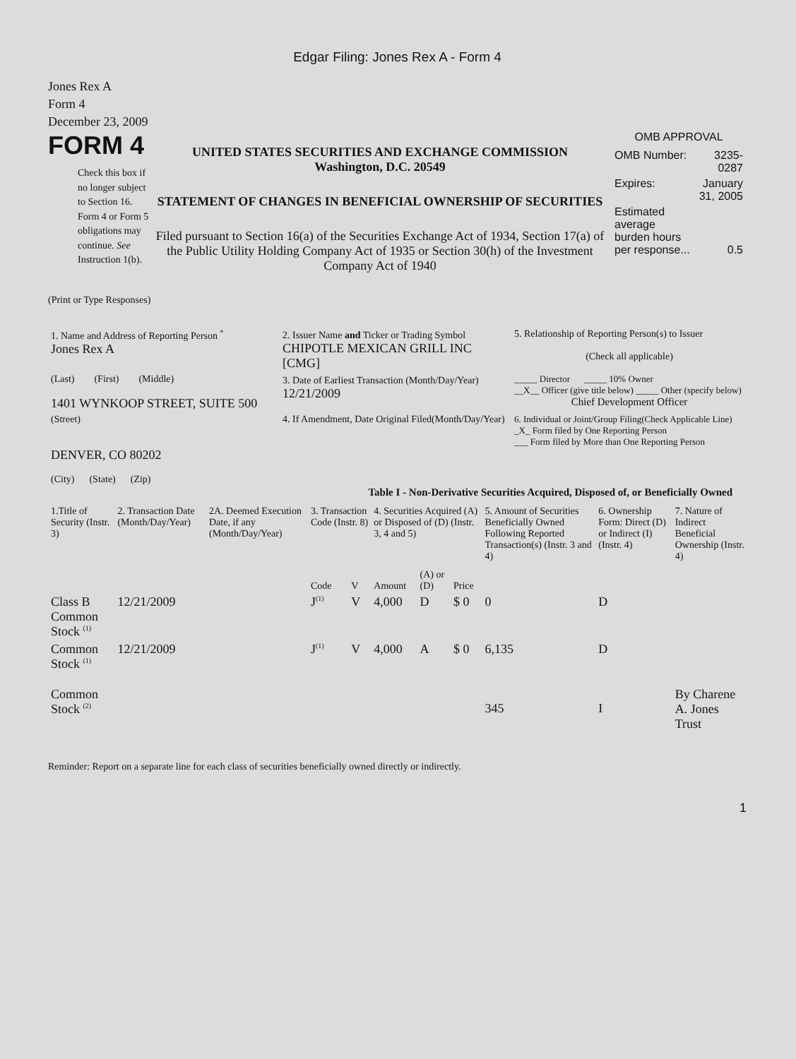Edgar Filing: Jones Rex A - Form 4
Jones Rex A
Form 4
December 23, 2009
FORM 4
Check this box if no longer subject to Section 16. Form 4 or Form 5 obligations may continue. See Instruction 1(b).
UNITED STATES SECURITIES AND EXCHANGE COMMISSION
Washington, D.C. 20549
STATEMENT OF CHANGES IN BENEFICIAL OWNERSHIP OF SECURITIES
Filed pursuant to Section 16(a) of the Securities Exchange Act of 1934, Section 17(a) of the Public Utility Holding Company Act of 1935 or Section 30(h) of the Investment Company Act of 1940
OMB APPROVAL
| OMB Number: | 3235-0287 |
| Expires: | January 31, 2005 |
| Estimated average burden hours per response... | 0.5 |
(Print or Type Responses)
| 1. Name and Address of Reporting Person <sup>*</sup> Jones Rex A | 2. Issuer Name and Ticker or Trading Symbol CHIPOTLE MEXICAN GRILL INC [CMG] | 5. Relationship of Reporting Person(s) to Issuer (Check all applicable) |
| (Last) (First) (Middle) 1401 WYNKOOP STREET, SUITE 500 | 3. Date of Earliest Transaction (Month/Day/Year) 12/21/2009 | _____ Director _____ 10% Owner __X__ Officer (give title below) _____ Other (specify below) Chief Development Officer |
| (Street) DENVER, CO 80202 (City) (State) (Zip) | 4. If Amendment, Date Original Filed(Month/Day/Year) | 6. Individual or Joint/Group Filing(Check Applicable Line) _X_ Form filed by One Reporting Person ___ Form filed by More than One Reporting Person |
Table I - Non-Derivative Securities Acquired, Disposed of, or Beneficially Owned
| 1.Title of Security (Instr. 3) | 2. Transaction Date (Month/Day/Year) | 2A. Deemed Execution Date, if any (Month/Day/Year) | 3. Transaction Code (Instr. 8) | | 4. Securities Acquired (A) or Disposed of (D) (Instr. 3, 4 and 5) | | | 5. Amount of Securities Beneficially Owned Following Reported Transaction(s) (Instr. 3 and 4) | 6. Ownership Form: Direct (D) or Indirect (I) (Instr. 4) | 7. Nature of Indirect Beneficial Ownership (Instr. 4) |
| --- | --- | --- | --- | --- | --- | --- | --- | --- | --- | --- |
| | | | Code | V | Amount | (A) or (D) | Price | | | |
| Class B Common Stock <sup>(1)</sup> | 12/21/2009 | | J<sup>(1)</sup> | V | 4,000 | D | $ 0 | 0 | D | |
| Common Stock <sup>(1)</sup> | 12/21/2009 | | J<sup>(1)</sup> | V | 4,000 | A | $ 0 | 6,135 | D | |
| Common Stock <sup>(2)</sup> | | | | | | | | 345 | I | By Charene A. Jones Trust |
Reminder: Report on a separate line for each class of securities beneficially owned directly or indirectly.
1